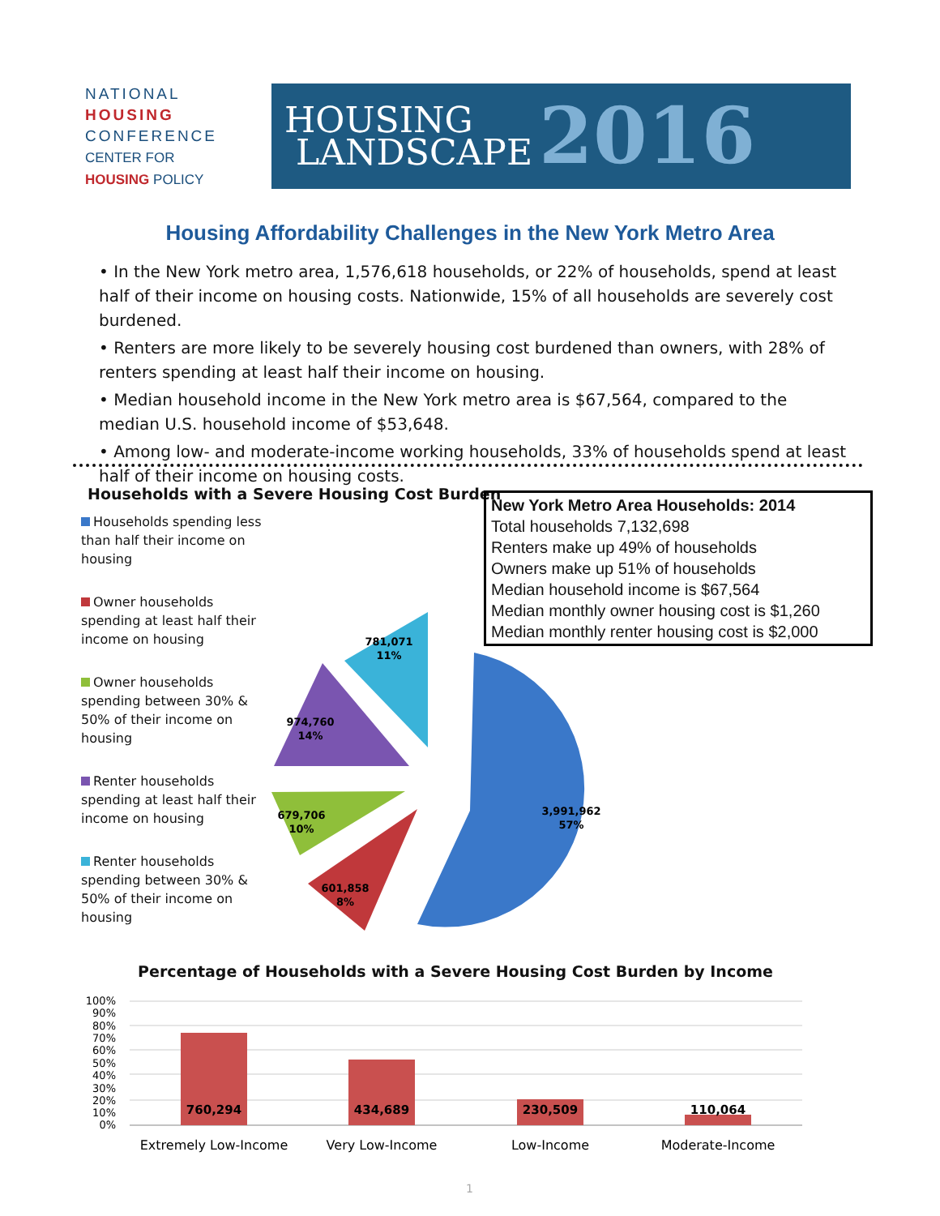NATIONAL
HOUSING
CONFERENCE
CENTER FOR
HOUSING POLICY
HOUSING
LANDSCAPE
2016
Housing Affordability Challenges in the New York Metro Area
• In the New York metro area, 1,576,618 households, or 22% of households, spend at least half of their income on housing costs. Nationwide, 15% of all households are severely cost burdened.
• Renters are more likely to be severely housing cost burdened than owners, with 28% of renters spending at least half their income on housing.
• Median household income in the New York metro area is $67,564, compared to the median U.S. household income of $53,648.
• Among low- and moderate-income working households, 33% of households spend at least half of their income on housing costs.
Households with a Severe Housing Cost Burden
Households spending less than half their income on housing
Owner households spending at least half their income on housing
Owner households spending between 30% & 50% of their income on housing
Renter households spending at least half their income on housing
Renter households spending between 30% & 50% of their income on housing
New York Metro Area Households: 2014
Total households 7,132,698
Renters make up 49% of households
Owners make up 51% of households
Median household income is $67,564
Median monthly owner housing cost is $1,260
Median monthly renter housing cost is $2,000
3,991,962
57%
601,858
8%
679,706
10%
974,760
14%
781,071
11%
Percentage of Households with a Severe Housing Cost Burden by Income
100%
90%
80%
70%
60%
50%
40%
30%
20%
10%
0%
760,294
434,689
230,509
110,064
Extremely Low-Income
Very Low-Income
Low-Income
Moderate-Income
1